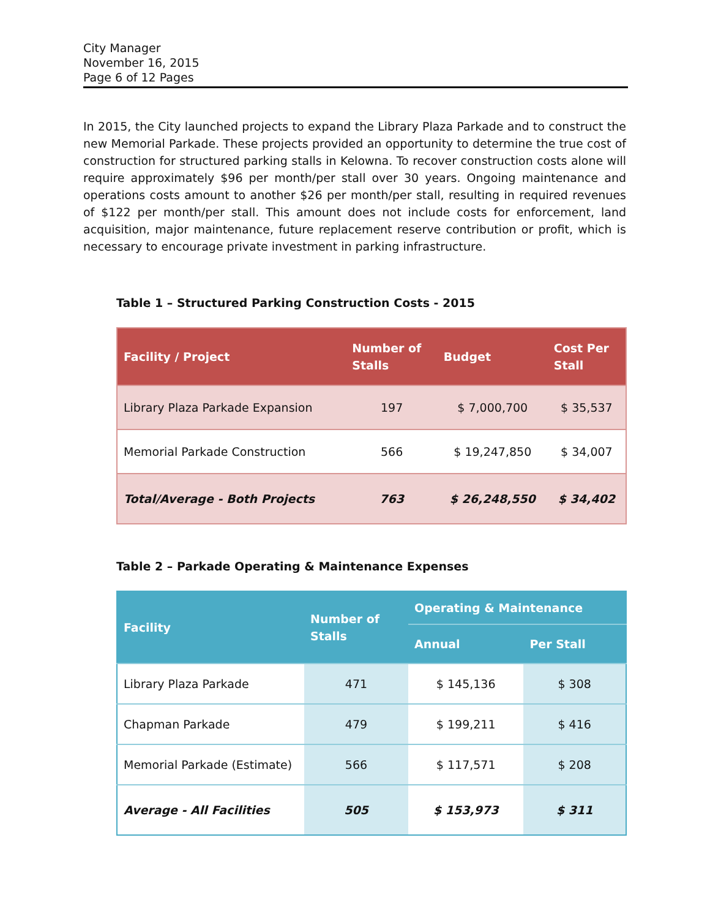City Manager
November 16, 2015
Page 6 of 12 Pages
In 2015, the City launched projects to expand the Library Plaza Parkade and to construct the new Memorial Parkade. These projects provided an opportunity to determine the true cost of construction for structured parking stalls in Kelowna. To recover construction costs alone will require approximately $96 per month/per stall over 30 years. Ongoing maintenance and operations costs amount to another $26 per month/per stall, resulting in required revenues of $122 per month/per stall. This amount does not include costs for enforcement, land acquisition, major maintenance, future replacement reserve contribution or profit, which is necessary to encourage private investment in parking infrastructure.
Table 1 – Structured Parking Construction Costs - 2015
| Facility / Project | Number of Stalls | Budget | Cost Per Stall |
| --- | --- | --- | --- |
| Library Plaza Parkade Expansion | 197 | $ 7,000,700 | $ 35,537 |
| Memorial Parkade Construction | 566 | $ 19,247,850 | $ 34,007 |
| Total/Average - Both Projects | 763 | $ 26,248,550 | $ 34,402 |
Table 2 – Parkade Operating & Maintenance Expenses
| Facility | Number of Stalls | Operating & Maintenance | |
| --- | --- | --- | --- |
| | | Annual | Per Stall |
| Library Plaza Parkade | 471 | $ 145,136 | $ 308 |
| Chapman Parkade | 479 | $ 199,211 | $ 416 |
| Memorial Parkade (Estimate) | 566 | $ 117,571 | $ 208 |
| Average - All Facilities | 505 | $ 153,973 | $ 311 |